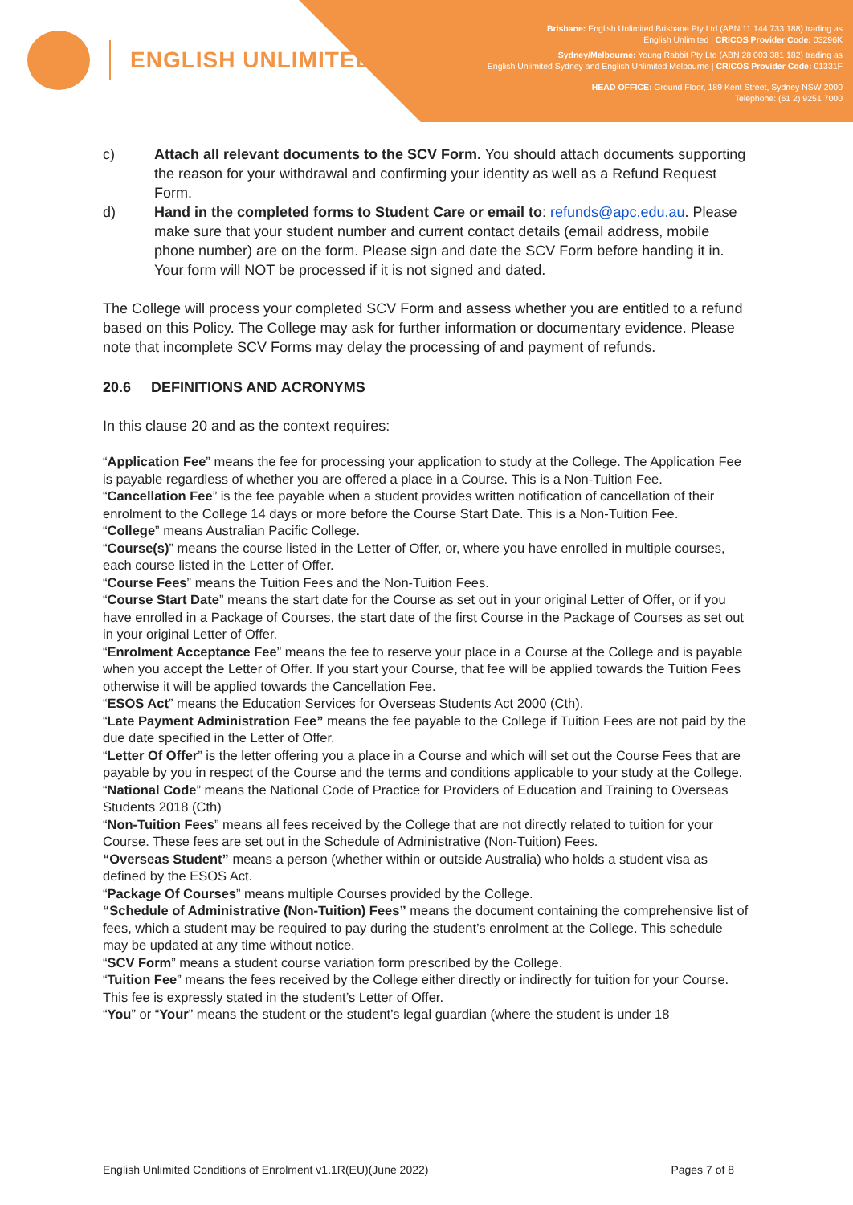ENGLISH UNLIMITED
Brisbane: English Unlimited Brisbane Pty Ltd (ABN 11 144 733 188) trading as
English Unlimited | CRICOS Provider Code: 03296K
Sydney/Melbourne: Young Rabbit Pty Ltd (ABN 28 003 381 182) trading as
English Unlimited Sydney and English Unlimited Melbourne | CRICOS Provider Code: 01331F
HEAD OFFICE: Ground Floor, 189 Kent Street, Sydney NSW 2000
Telephone: (61 2) 9251 7000
c) Attach all relevant documents to the SCV Form. You should attach documents supporting the reason for your withdrawal and confirming your identity as well as a Refund Request Form.
d) Hand in the completed forms to Student Care or email to: refunds@apc.edu.au. Please make sure that your student number and current contact details (email address, mobile phone number) are on the form. Please sign and date the SCV Form before handing it in. Your form will NOT be processed if it is not signed and dated.
The College will process your completed SCV Form and assess whether you are entitled to a refund based on this Policy. The College may ask for further information or documentary evidence. Please note that incomplete SCV Forms may delay the processing of and payment of refunds.
20.6 DEFINITIONS AND ACRONYMS
In this clause 20 and as the context requires:
“Application Fee” means the fee for processing your application to study at the College. The Application Fee is payable regardless of whether you are offered a place in a Course. This is a Non-Tuition Fee.
“Cancellation Fee” is the fee payable when a student provides written notification of cancellation of their enrolment to the College 14 days or more before the Course Start Date. This is a Non-Tuition Fee.
“College” means Australian Pacific College.
“Course(s)” means the course listed in the Letter of Offer, or, where you have enrolled in multiple courses, each course listed in the Letter of Offer.
“Course Fees” means the Tuition Fees and the Non-Tuition Fees.
“Course Start Date” means the start date for the Course as set out in your original Letter of Offer, or if you have enrolled in a Package of Courses, the start date of the first Course in the Package of Courses as set out in your original Letter of Offer.
“Enrolment Acceptance Fee” means the fee to reserve your place in a Course at the College and is payable when you accept the Letter of Offer. If you start your Course, that fee will be applied towards the Tuition Fees otherwise it will be applied towards the Cancellation Fee.
“ESOS Act” means the Education Services for Overseas Students Act 2000 (Cth).
“Late Payment Administration Fee” means the fee payable to the College if Tuition Fees are not paid by the due date specified in the Letter of Offer.
“Letter Of Offer” is the letter offering you a place in a Course and which will set out the Course Fees that are payable by you in respect of the Course and the terms and conditions applicable to your study at the College.
“National Code” means the National Code of Practice for Providers of Education and Training to Overseas Students 2018 (Cth)
“Non-Tuition Fees” means all fees received by the College that are not directly related to tuition for your Course. These fees are set out in the Schedule of Administrative (Non-Tuition) Fees.
“Overseas Student” means a person (whether within or outside Australia) who holds a student visa as defined by the ESOS Act.
“Package Of Courses” means multiple Courses provided by the College.
“Schedule of Administrative (Non-Tuition) Fees” means the document containing the comprehensive list of fees, which a student may be required to pay during the student’s enrolment at the College. This schedule may be updated at any time without notice.
“SCV Form” means a student course variation form prescribed by the College.
“Tuition Fee” means the fees received by the College either directly or indirectly for tuition for your Course. This fee is expressly stated in the student’s Letter of Offer.
“You” or “Your” means the student or the student’s legal guardian (where the student is under 18
English Unlimited Conditions of Enrolment v1.1R(EU)(June 2022) Pages 7 of 8